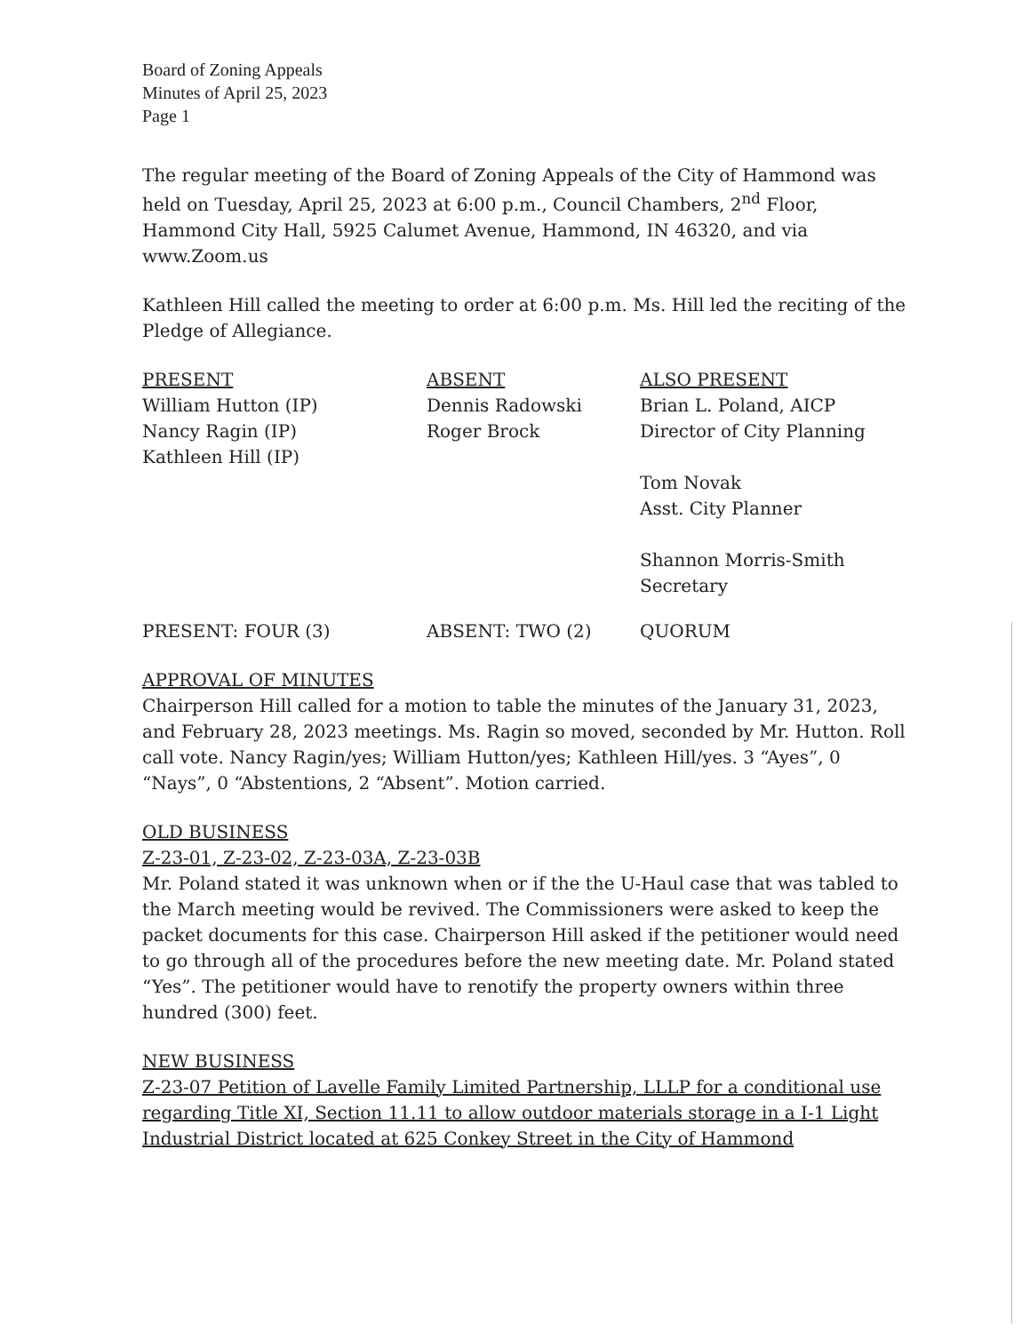Board of Zoning Appeals
Minutes of April 25, 2023
Page 1
The regular meeting of the Board of Zoning Appeals of the City of Hammond was held on Tuesday, April 25, 2023 at 6:00 p.m., Council Chambers, 2<sup>nd</sup> Floor, Hammond City Hall, 5925 Calumet Avenue, Hammond, IN 46320, and via www.Zoom.us
Kathleen Hill called the meeting to order at 6:00 p.m. Ms. Hill led the reciting of the Pledge of Allegiance.
PRESENT
William Hutton (IP)
Nancy Ragin (IP)
Kathleen Hill (IP)
ABSENT
Dennis Radowski
Roger Brock
ALSO PRESENT
Brian L. Poland, AICP
Director of City Planning
Tom Novak
Asst. City Planner
Shannon Morris-Smith
Secretary
PRESENT: FOUR (3) ABSENT: TWO (2) QUORUM
APPROVAL OF MINUTES
Chairperson Hill called for a motion to table the minutes of the January 31, 2023, and February 28, 2023 meetings. Ms. Ragin so moved, seconded by Mr. Hutton. Roll call vote. Nancy Ragin/yes; William Hutton/yes; Kathleen Hill/yes. 3 “Ayes”, 0 “Nays”, 0 “Abstentions, 2 “Absent”. Motion carried.
OLD BUSINESS
Z-23-01, Z-23-02, Z-23-03A, Z-23-03B
Mr. Poland stated it was unknown when or if the the U-Haul case that was tabled to the March meeting would be revived. The Commissioners were asked to keep the packet documents for this case. Chairperson Hill asked if the petitioner would need to go through all of the procedures before the new meeting date. Mr. Poland stated “Yes”. The petitioner would have to renotify the property owners within three hundred (300) feet.
NEW BUSINESS
Z-23-07 Petition of Lavelle Family Limited Partnership, LLLP for a conditional use regarding Title XI, Section 11.11 to allow outdoor materials storage in a I-1 Light Industrial District located at 625 Conkey Street in the City of Hammond